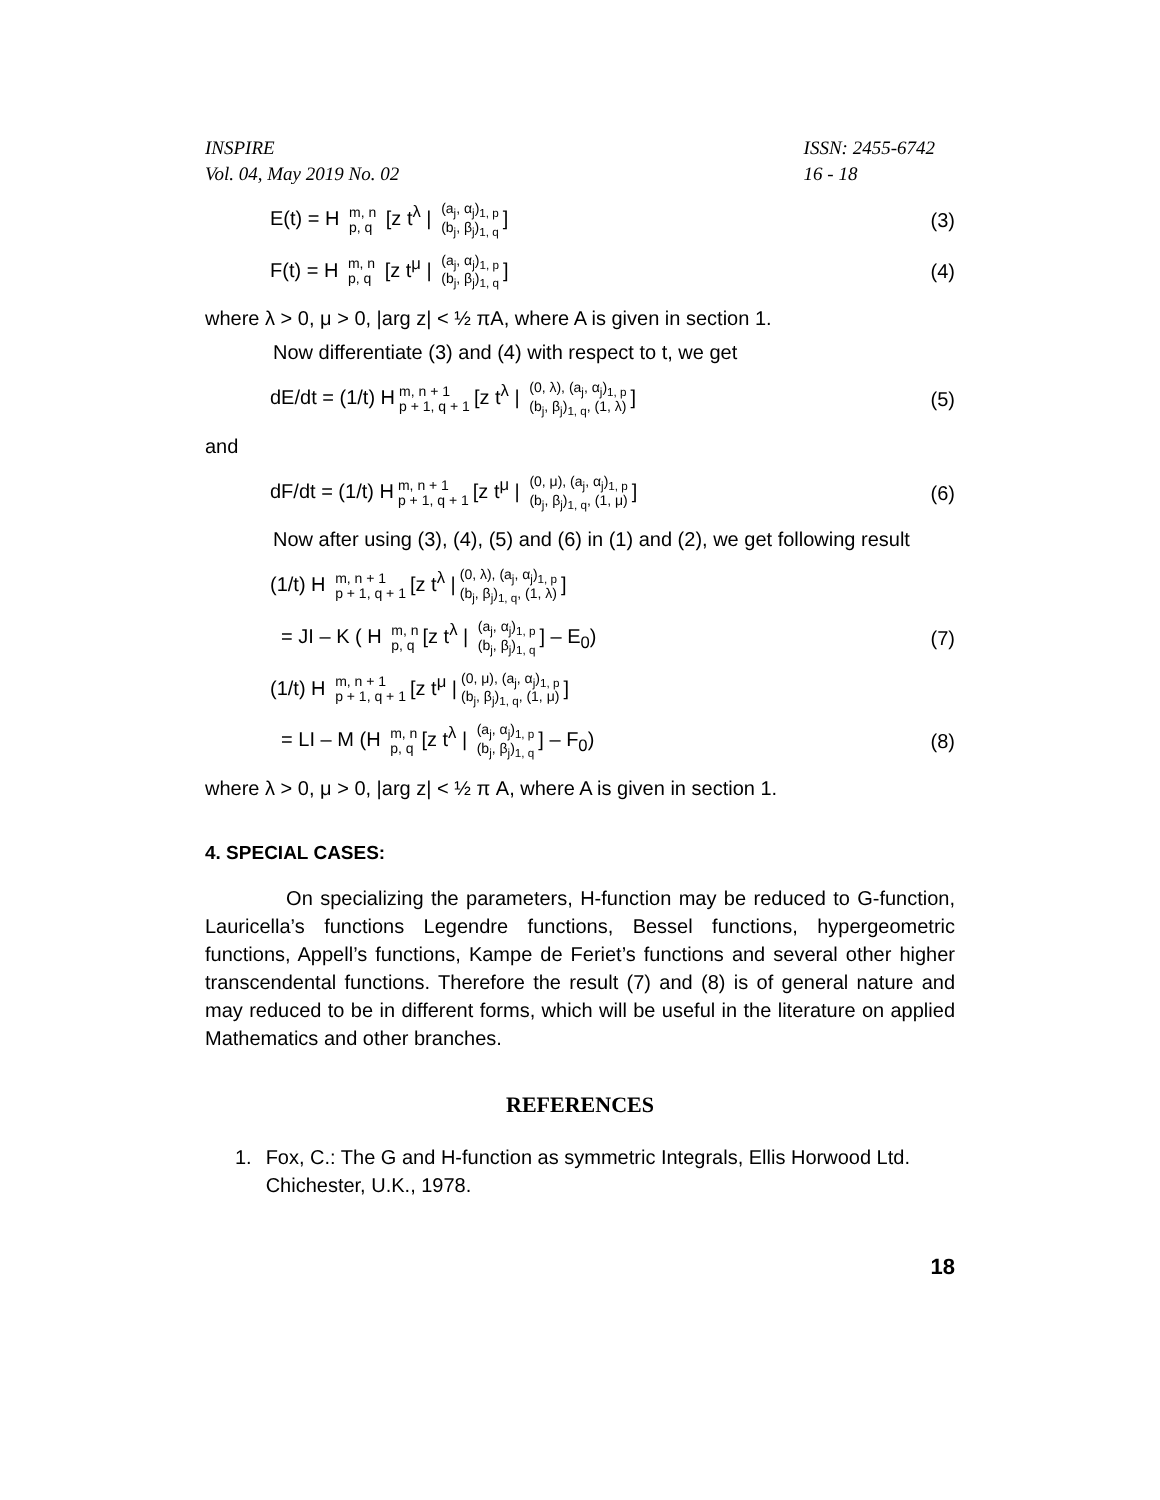INSPIRE
Vol. 04, May 2019 No. 02
ISSN: 2455-6742
16 - 18
E(t) = H m, n p, q [z t<sup>λ</sup> | (a<sub>j</sub>, α<sub>j</sub>)<sub>1, p</sub> (b<sub>j</sub>, β<sub>j</sub>)<sub>1, q</sub>]
(3)
F(t) = H m, n p, q [z t<sup>μ</sup> | (a<sub>j</sub>, α<sub>j</sub>)<sub>1, p</sub> (b<sub>j</sub>, β<sub>j</sub>)<sub>1, q</sub>]
(4)
where λ > 0, μ > 0, |arg z| < ½ πA, where A is given in section 1.
Now differentiate (3) and (4) with respect to t, we get
dE/dt = (1/t) H m, n + 1 p + 1, q + 1 [z t<sup>λ</sup> | (0, λ), (a<sub>j</sub>, α<sub>j</sub>)<sub>1, p</sub> (b<sub>j</sub>, β<sub>j</sub>)<sub>1, q</sub>, (1, λ)]
(5)
and
dF/dt = (1/t) H m, n + 1 p + 1, q + 1 [z t<sup>μ</sup> | (0, μ), (a<sub>j</sub>, α<sub>j</sub>)<sub>1, p</sub> (b<sub>j</sub>, β<sub>j</sub>)<sub>1, q</sub>, (1, μ)]
(6)
Now after using (3), (4), (5) and (6) in (1) and (2), we get following result
(1/t) H m, n + 1 p + 1, q + 1 [z t<sup>λ</sup> | (0, λ), (a<sub>j</sub>, α<sub>j</sub>)<sub>1, p</sub> (b<sub>j</sub>, β<sub>j</sub>)<sub>1, q</sub>, (1, λ)]
= JI – K ( H m, n p, q [z t<sup>λ</sup> | (a<sub>j</sub>, α<sub>j</sub>)<sub>1, p</sub> (b<sub>j</sub>, β<sub>j</sub>)<sub>1, q</sub>] – E<sub>0</sub>)
(7)
(1/t) H m, n + 1 p + 1, q + 1 [z t<sup>μ</sup> | (0, μ), (a<sub>j</sub>, α<sub>j</sub>)<sub>1, p</sub> (b<sub>j</sub>, β<sub>j</sub>)<sub>1, q</sub>, (1, μ)]
= LI – M (H m, n p, q [z t<sup>λ</sup> | (a<sub>j</sub>, α<sub>j</sub>)<sub>1, p</sub> (b<sub>j</sub>, β<sub>j</sub>)<sub>1, q</sub>] – F<sub>0</sub>)
(8)
where λ > 0, μ > 0, |arg z| < ½ π A, where A is given in section 1.
4. SPECIAL CASES:
On specializing the parameters, H-function may be reduced to G-function, Lauricella’s functions Legendre functions, Bessel functions, hypergeometric functions, Appell’s functions, Kampe de Feriet’s functions and several other higher transcendental functions. Therefore the result (7) and (8) is of general nature and may reduced to be in different forms, which will be useful in the literature on applied Mathematics and other branches.
REFERENCES
1. Fox, C.: The G and H-function as symmetric Integrals, Ellis Horwood Ltd. Chichester, U.K., 1978.
18